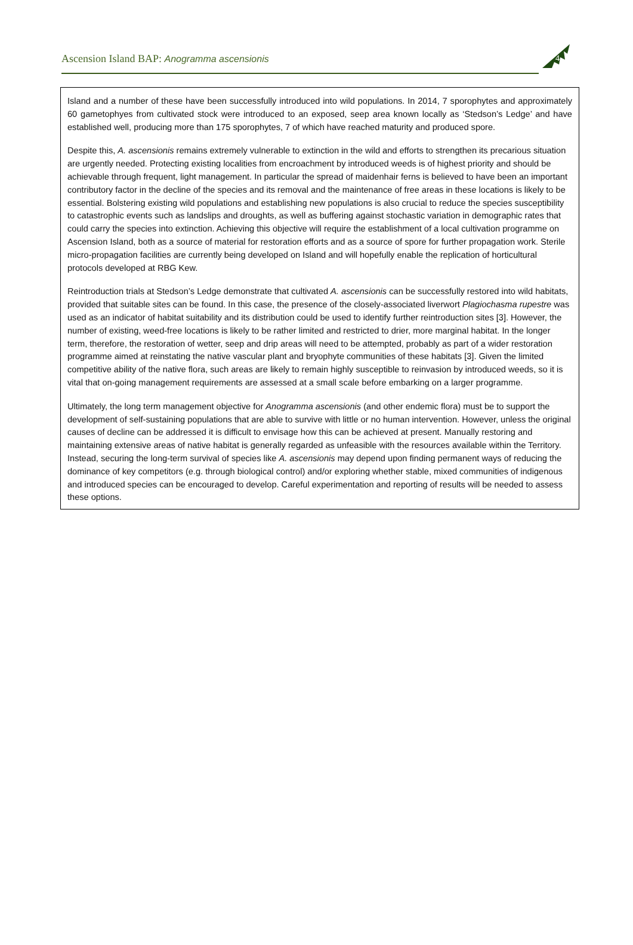Ascension Island BAP: Anogramma ascensionis
4
Island and a number of these have been successfully introduced into wild populations. In 2014, 7 sporophytes and approximately 60 gametophyes from cultivated stock were introduced to an exposed, seep area known locally as ‘Stedson’s Ledge’ and have established well, producing more than 175 sporophytes, 7 of which have reached maturity and produced spore.
Despite this, A. ascensionis remains extremely vulnerable to extinction in the wild and efforts to strengthen its precarious situation are urgently needed. Protecting existing localities from encroachment by introduced weeds is of highest priority and should be achievable through frequent, light management. In particular the spread of maidenhair ferns is believed to have been an important contributory factor in the decline of the species and its removal and the maintenance of free areas in these locations is likely to be essential. Bolstering existing wild populations and establishing new populations is also crucial to reduce the species susceptibility to catastrophic events such as landslips and droughts, as well as buffering against stochastic variation in demographic rates that could carry the species into extinction. Achieving this objective will require the establishment of a local cultivation programme on Ascension Island, both as a source of material for restoration efforts and as a source of spore for further propagation work. Sterile micro-propagation facilities are currently being developed on Island and will hopefully enable the replication of horticultural protocols developed at RBG Kew.
Reintroduction trials at Stedson’s Ledge demonstrate that cultivated A. ascensionis can be successfully restored into wild habitats, provided that suitable sites can be found. In this case, the presence of the closely-associated liverwort Plagiochasma rupestre was used as an indicator of habitat suitability and its distribution could be used to identify further reintroduction sites [3]. However, the number of existing, weed-free locations is likely to be rather limited and restricted to drier, more marginal habitat. In the longer term, therefore, the restoration of wetter, seep and drip areas will need to be attempted, probably as part of a wider restoration programme aimed at reinstating the native vascular plant and bryophyte communities of these habitats [3]. Given the limited competitive ability of the native flora, such areas are likely to remain highly susceptible to reinvasion by introduced weeds, so it is vital that on-going management requirements are assessed at a small scale before embarking on a larger programme.
Ultimately, the long term management objective for Anogramma ascensionis (and other endemic flora) must be to support the development of self-sustaining populations that are able to survive with little or no human intervention. However, unless the original causes of decline can be addressed it is difficult to envisage how this can be achieved at present. Manually restoring and maintaining extensive areas of native habitat is generally regarded as unfeasible with the resources available within the Territory. Instead, securing the long-term survival of species like A. ascensionis may depend upon finding permanent ways of reducing the dominance of key competitors (e.g. through biological control) and/or exploring whether stable, mixed communities of indigenous and introduced species can be encouraged to develop. Careful experimentation and reporting of results will be needed to assess these options.